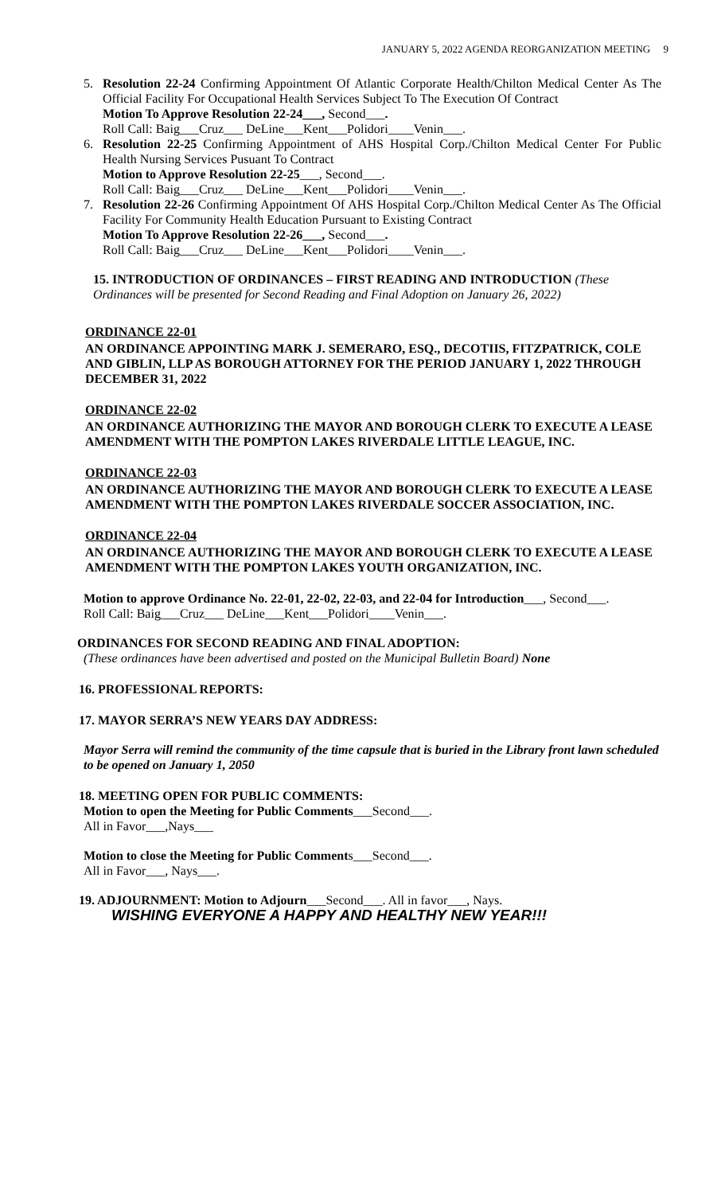JANUARY 5, 2022 AGENDA REORGANIZATION MEETING 9
5. Resolution 22-24 Confirming Appointment Of Atlantic Corporate Health/Chilton Medical Center As The Official Facility For Occupational Health Services Subject To The Execution Of Contract
Motion To Approve Resolution 22-24___, Second___.
Roll Call: Baig___Cruz___ DeLine___Kent___Polidori____Venin___.
6. Resolution 22-25 Confirming Appointment of AHS Hospital Corp./Chilton Medical Center For Public Health Nursing Services Pusuant To Contract
Motion to Approve Resolution 22-25___, Second___.
Roll Call: Baig___Cruz___ DeLine___Kent___Polidori____Venin___.
7. Resolution 22-26 Confirming Appointment Of AHS Hospital Corp./Chilton Medical Center As The Official Facility For Community Health Education Pursuant to Existing Contract
Motion To Approve Resolution 22-26___, Second___.
Roll Call: Baig___Cruz___ DeLine___Kent___Polidori____Venin___.
15. INTRODUCTION OF ORDINANCES – FIRST READING AND INTRODUCTION (These Ordinances will be presented for Second Reading and Final Adoption on January 26, 2022)
ORDINANCE 22-01
AN ORDINANCE APPOINTING MARK J. SEMERARO, ESQ., DECOTIIS, FITZPATRICK, COLE AND GIBLIN, LLP AS BOROUGH ATTORNEY FOR THE PERIOD JANUARY 1, 2022 THROUGH DECEMBER 31, 2022
ORDINANCE 22-02
AN ORDINANCE AUTHORIZING THE MAYOR AND BOROUGH CLERK TO EXECUTE A LEASE AMENDMENT WITH THE POMPTON LAKES RIVERDALE LITTLE LEAGUE, INC.
ORDINANCE 22-03
AN ORDINANCE AUTHORIZING THE MAYOR AND BOROUGH CLERK TO EXECUTE A LEASE AMENDMENT WITH THE POMPTON LAKES RIVERDALE SOCCER ASSOCIATION, INC.
ORDINANCE 22-04
AN ORDINANCE AUTHORIZING THE MAYOR AND BOROUGH CLERK TO EXECUTE A LEASE AMENDMENT WITH THE POMPTON LAKES YOUTH ORGANIZATION, INC.
Motion to approve Ordinance No. 22-01, 22-02, 22-03, and 22-04 for Introduction___, Second___.
Roll Call: Baig___Cruz___ DeLine___Kent___Polidori____Venin___.
ORDINANCES FOR SECOND READING AND FINAL ADOPTION:
(These ordinances have been advertised and posted on the Municipal Bulletin Board) None
16. PROFESSIONAL REPORTS:
17. MAYOR SERRA’S NEW YEARS DAY ADDRESS:
Mayor Serra will remind the community of the time capsule that is buried in the Library front lawn scheduled to be opened on January 1, 2050
18. MEETING OPEN FOR PUBLIC COMMENTS:
Motion to open the Meeting for Public Comments___Second___.
All in Favor___,Nays___
Motion to close the Meeting for Public Comments___Second___.
All in Favor___, Nays___.
19. ADJOURNMENT: Motion to Adjourn___Second___. All in favor___, Nays.
WISHING EVERYONE A HAPPY AND HEALTHY NEW YEAR!!!